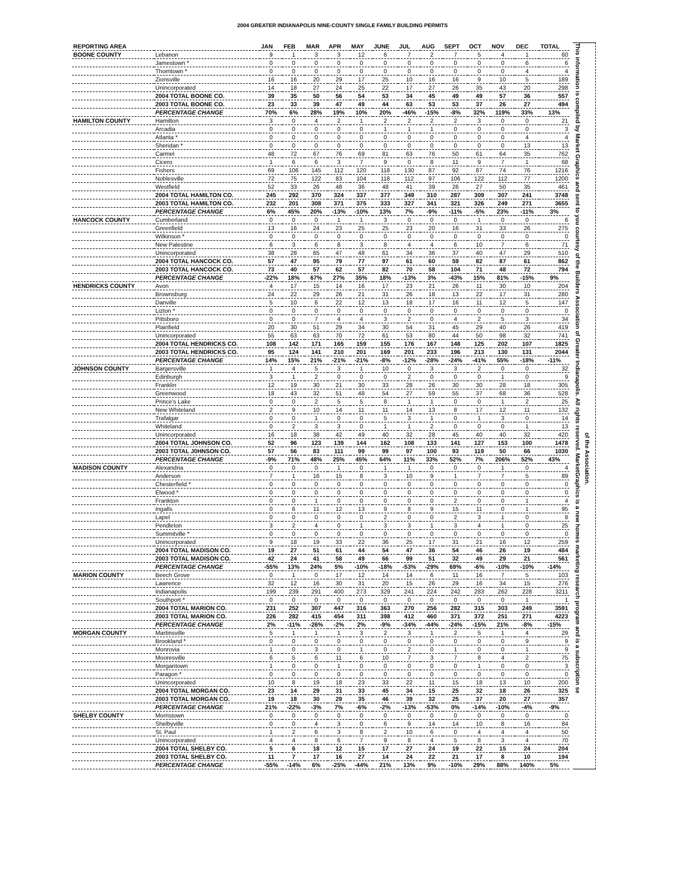2004 GREATER INDIANAPOLIS NINE-COUNTY SINGLE FAMILY BUILDING PERMITS
| REPORTING AREA | | JAN | FEB | MAR | APR | MAY | JUNE | JUL | AUG | SEPT | OCT | NOV | DEC | TOTAL |
| --- | --- | --- | --- | --- | --- | --- | --- | --- | --- | --- | --- | --- | --- | --- |
| BOONE COUNTY | Lebanon | 9 | 1 | 3 | 3 | 12 | 6 | 7 | 2 | 7 | 5 | 4 | 1 | 60 |
| | Jamestown * | 0 | 0 | 0 | 0 | 0 | 0 | 0 | 0 | 0 | 0 | 0 | 6 | 6 |
| | Thorntown * | 0 | 0 | 0 | 0 | 0 | 0 | 0 | 0 | 0 | 0 | 0 | 4 | 4 |
| | Zionsville | 16 | 16 | 20 | 29 | 17 | 25 | 10 | 16 | 16 | 9 | 10 | 5 | 189 |
| | Unincorporated | 14 | 18 | 27 | 24 | 25 | 22 | 17 | 27 | 26 | 35 | 43 | 20 | 298 |
| | 2004 TOTAL BOONE CO. | 39 | 35 | 50 | 56 | 54 | 53 | 34 | 45 | 49 | 49 | 57 | 36 | 557 |
| | 2003 TOTAL BOONE CO. | 23 | 33 | 39 | 47 | 49 | 44 | 63 | 53 | 53 | 37 | 26 | 27 | 494 |
| | PERCENTAGE CHANGE | 70% | 6% | 28% | 19% | 10% | 20% | -46% | -15% | -8% | 32% | 119% | 33% | 13% |
| HAMILTON COUNTY | Hamilton | 3 | 0 | 4 | 2 | 1 | 2 | 2 | 2 | 2 | 3 | 0 | 0 | 21 |
| | Arcadia | 0 | 0 | 0 | 0 | 0 | 1 | 1 | 1 | 0 | 0 | 0 | 0 | 3 |
| | Atlanta * | 0 | 0 | 0 | 0 | 0 | 0 | 0 | 0 | 0 | 0 | 0 | 4 | 4 |
| | Sheridan * | 0 | 0 | 0 | 0 | 0 | 0 | 0 | 0 | 0 | 0 | 0 | 13 | 13 |
| | Carmel | 48 | 72 | 67 | 76 | 69 | 81 | 63 | 76 | 50 | 61 | 64 | 35 | 762 |
| | Cicero | 1 | 6 | 6 | 3 | 7 | 9 | 0 | 8 | 11 | 9 | 7 | 1 | 68 |
| | Fishers | 69 | 106 | 145 | 112 | 120 | 118 | 130 | 87 | 92 | 87 | 74 | 76 | 1216 |
| | Noblesville | 72 | 75 | 122 | 83 | 104 | 118 | 112 | 97 | 106 | 122 | 112 | 77 | 1200 |
| | Westfield | 52 | 33 | 26 | 48 | 36 | 48 | 41 | 39 | 26 | 27 | 50 | 35 | 461 |
| | 2004 TOTAL HAMILTON CO. | 245 | 292 | 370 | 324 | 337 | 377 | 349 | 310 | 287 | 309 | 307 | 241 | 3748 |
| | 2003 TOTAL HAMILTON CO. | 232 | 201 | 308 | 371 | 375 | 333 | 327 | 341 | 321 | 326 | 249 | 271 | 3655 |
| | PERCENTAGE CHANGE | 6% | 45% | 20% | -13% | -10% | 13% | 7% | -9% | -11% | -5% | 23% | -11% | 3% |
| HANCOCK COUNTY | Cumberland | 0 | 0 | 0 | 1 | 1 | 3 | 0 | 0 | 0 | 1 | 0 | 0 | 6 |
| | Greenfield | 13 | 16 | 24 | 23 | 25 | 25 | 23 | 20 | 16 | 31 | 33 | 26 | 275 |
| | Wilkinson * | 0 | 0 | 0 | 0 | 0 | 0 | 0 | 0 | 0 | 0 | 0 | 0 | 0 |
| | New Palestine | 6 | 3 | 6 | 8 | 3 | 8 | 4 | 4 | 6 | 10 | 7 | 6 | 71 |
| | Unincorporated | 38 | 28 | 65 | 47 | 48 | 61 | 34 | 36 | 37 | 40 | 47 | 29 | 510 |
| | 2004 TOTAL HANCOCK CO. | 57 | 47 | 95 | 79 | 77 | 97 | 61 | 60 | 59 | 82 | 87 | 61 | 862 |
| | 2003 TOTAL HANCOCK CO. | 73 | 40 | 57 | 62 | 57 | 82 | 70 | 58 | 104 | 71 | 48 | 72 | 794 |
| | PERCENTAGE CHANGE | -22% | 18% | 67% | 27% | 35% | 18% | -13% | 3% | -43% | 15% | 81% | -15% | 9% |
| HENDRICKS COUNTY | Avon | 4 | 17 | 15 | 14 | 16 | 17 | 23 | 21 | 26 | 11 | 30 | 10 | 204 |
| | Brownsburg | 24 | 22 | 29 | 26 | 21 | 31 | 26 | 18 | 13 | 22 | 17 | 31 | 280 |
| | Danville | 5 | 10 | 6 | 22 | 12 | 13 | 18 | 17 | 16 | 11 | 12 | 5 | 147 |
| | Lizton * | 0 | 0 | 0 | 0 | 0 | 0 | 0 | 0 | 0 | 0 | 0 | 0 | 0 |
| | Pittsboro | 0 | 0 | 7 | 4 | 4 | 3 | 2 | 0 | 4 | 2 | 5 | 3 | 34 |
| | Plainfield | 20 | 30 | 51 | 29 | 34 | 30 | 54 | 31 | 45 | 29 | 40 | 26 | 419 |
| | Unincorporated | 55 | 63 | 63 | 70 | 72 | 61 | 53 | 80 | 44 | 50 | 98 | 32 | 741 |
| | 2004 TOTAL HENDRICKS CO. | 108 | 142 | 171 | 165 | 159 | 155 | 176 | 167 | 148 | 125 | 202 | 107 | 1825 |
| | 2003 TOTAL HENDRICKS CO. | 95 | 124 | 141 | 210 | 201 | 169 | 201 | 233 | 196 | 213 | 130 | 131 | 2044 |
| | PERCENTAGE CHANGE | 14% | 15% | 21% | -21% | -21% | -8% | -12% | -28% | -24% | -41% | 55% | -18% | -11% |
| JOHNSON COUNTY | Bargersville | 1 | 4 | 5 | 3 | 1 | 10 | 0 | 3 | 3 | 2 | 0 | 0 | 32 |
| | Edinburgh | 3 | 1 | 2 | 0 | 0 | 0 | 2 | 0 | 0 | 0 | 1 | 0 | 9 |
| | Franklin | 12 | 19 | 30 | 21 | 30 | 33 | 28 | 26 | 30 | 30 | 28 | 18 | 305 |
| | Greenwood | 18 | 43 | 32 | 51 | 48 | 54 | 27 | 59 | 55 | 37 | 68 | 36 | 528 |
| | Prince's Lake | 0 | 0 | 2 | 5 | 5 | 8 | 1 | 1 | 0 | 0 | 1 | 2 | 25 |
| | New Whiteland | 2 | 9 | 10 | 14 | 11 | 11 | 14 | 13 | 8 | 17 | 12 | 11 | 132 |
| | Trafalgar | 0 | 0 | 1 | 0 | 0 | 5 | 3 | 1 | 0 | 1 | 3 | 0 | 14 |
| | Whiteland | 0 | 2 | 3 | 3 | 0 | 1 | 1 | 2 | 0 | 0 | 0 | 1 | 13 |
| | Unincorporated | 16 | 18 | 38 | 42 | 49 | 40 | 32 | 28 | 45 | 40 | 40 | 32 | 420 |
| | 2004 TOTAL JOHNSON CO. | 52 | 96 | 123 | 139 | 144 | 162 | 108 | 133 | 141 | 127 | 153 | 100 | 1478 |
| | 2003 TOTAL J0HNSON CO. | 57 | 56 | 83 | 111 | 99 | 99 | 97 | 100 | 93 | 119 | 50 | 66 | 1030 |
| | PERCENTAGE CHANGE | -9% | 71% | 48% | 25% | 45% | 64% | 11% | 33% | 52% | 7% | 206% | 52% | 43% |
| MADISON COUNTY | Alexandria | 0 | 0 | 0 | 1 | 0 | 1 | 1 | 0 | 0 | 0 | 1 | 0 | 4 |
| | Anderson | 7 | 1 | 16 | 15 | 8 | 3 | 10 | 9 | 1 | 7 | 7 | 5 | 89 |
| | Chesterfield * | 0 | 0 | 0 | 0 | 0 | 0 | 0 | 0 | 0 | 0 | 0 | 0 | 0 |
| | Elwood * | 0 | 0 | 0 | 0 | 0 | 0 | 0 | 0 | 0 | 0 | 0 | 0 | 0 |
| | Frankton | 0 | 0 | 1 | 0 | 0 | 0 | 0 | 0 | 2 | 0 | 0 | 1 | 4 |
| | Ingalls | 0 | 6 | 11 | 12 | 13 | 9 | 8 | 9 | 15 | 11 | 0 | 1 | 95 |
| | Lapel | 0 | 0 | 0 | 0 | 0 | 2 | 0 | 0 | 2 | 3 | 1 | 0 | 8 |
| | Pendleton | 3 | 2 | 4 | 0 | 1 | 3 | 3 | 1 | 3 | 4 | 1 | 0 | 25 |
| | Summitville * | 0 | 0 | 0 | 0 | 0 | 0 | 0 | 0 | 0 | 0 | 0 | 0 | 0 |
| | Unincorporated | 9 | 18 | 19 | 33 | 22 | 36 | 25 | 17 | 31 | 21 | 16 | 12 | 259 |
| | 2004 TOTAL MADISON CO. | 19 | 27 | 51 | 61 | 44 | 54 | 47 | 36 | 54 | 46 | 26 | 19 | 484 |
| | 2003 TOTAL MADISON CO. | 42 | 24 | 41 | 58 | 49 | 66 | 99 | 51 | 32 | 49 | 29 | 21 | 561 |
| | PERCENTAGE CHANGE | -55% | 13% | 24% | 5% | -10% | -18% | -53% | -29% | 69% | -6% | -10% | -10% | -14% |
| MARION COUNTY | Beech Grove | 0 | 1 | 0 | 17 | 12 | 14 | 14 | 6 | 11 | 16 | 7 | 5 | 103 |
| | Lawrence | 32 | 12 | 16 | 30 | 31 | 20 | 15 | 26 | 29 | 16 | 34 | 15 | 276 |
| | Indianapolis | 199 | 239 | 291 | 400 | 273 | 329 | 241 | 224 | 242 | 283 | 262 | 228 | 3211 |
| | Southport * | 0 | 0 | 0 | 0 | 0 | 0 | 0 | 0 | 0 | 0 | 0 | 1 | 1 |
| | 2004 TOTAL MARION CO. | 231 | 252 | 307 | 447 | 316 | 363 | 270 | 256 | 282 | 315 | 303 | 249 | 3591 |
| | 2003 TOTAL MARION CO. | 226 | 282 | 415 | 454 | 311 | 398 | 412 | 460 | 371 | 372 | 251 | 271 | 4223 |
| | PERCENTAGE CHANGE | 2% | -11% | -26% | -2% | 2% | -9% | -34% | -44% | -24% | -15% | 21% | -8% | -15% |
| MORGAN COUNTY | Martinsville | 5 | 1 | 1 | 1 | 3 | 2 | 3 | 1 | 2 | 5 | 1 | 4 | 29 |
| | Brookland * | 0 | 0 | 0 | 0 | 0 | 0 | 0 | 0 | 0 | 0 | 0 | 9 | 9 |
| | Monrovia | 1 | 0 | 3 | 0 | 1 | 0 | 2 | 0 | 1 | 0 | 0 | 1 | 9 |
| | Mooresville | 6 | 5 | 6 | 11 | 6 | 10 | 7 | 3 | 7 | 8 | 4 | 2 | 75 |
| | Morgantown | 1 | 0 | 0 | 1 | 0 | 0 | 0 | 0 | 0 | 1 | 0 | 0 | 3 |
| | Paragon * | 0 | 0 | 0 | 0 | 0 | 0 | 0 | 0 | 0 | 0 | 0 | 0 | 0 |
| | Unincorporated | 10 | 8 | 19 | 18 | 23 | 33 | 22 | 11 | 15 | 18 | 13 | 10 | 200 |
| | 2004 TOTAL MORGAN CO. | 23 | 14 | 29 | 31 | 33 | 45 | 34 | 15 | 25 | 32 | 18 | 26 | 325 |
| | 2003 TOTAL MORGAN CO. | 19 | 18 | 30 | 29 | 35 | 46 | 39 | 32 | 25 | 37 | 20 | 27 | 357 |
| | PERCENTAGE CHANGE | 21% | -22% | -3% | 7% | -6% | -2% | -13% | -53% | 0% | -14% | -10% | -4% | -9% |
| SHELBY COUNTY | Morristown | 0 | 0 | 0 | 0 | 0 | 0 | 0 | 0 | 0 | 0 | 0 | 0 | 0 |
| | Shelbyville | 0 | 0 | 4 | 3 | 0 | 6 | 9 | 14 | 14 | 10 | 8 | 16 | 84 |
| | St. Paul | 1 | 2 | 6 | 3 | 8 | 2 | 10 | 6 | 0 | 4 | 4 | 4 | 50 |
| | Unincorporated | 4 | 4 | 8 | 6 | 7 | 9 | 8 | 4 | 5 | 8 | 3 | 4 | 70 |
| | 2004 TOTAL SHELBY CO. | 5 | 6 | 18 | 12 | 15 | 17 | 27 | 24 | 19 | 22 | 15 | 24 | 204 |
| | 2003 TOTAL SHELBY CO. | 11 | 7 | 17 | 16 | 27 | 14 | 24 | 22 | 21 | 17 | 8 | 10 | 194 |
| | PERCENTAGE CHANGE | -55% | -14% | 6% | -25% | -44% | 21% | 13% | 9% | -10% | 29% | 88% | 140% | 5% |
This information is compiled by Market Graphics and sent to you courtesy of the Builders Association of Greater Indianapolis. All rights reserved. MarketGraphics is a new homes marketing research program and is a subscription se
of the Association.